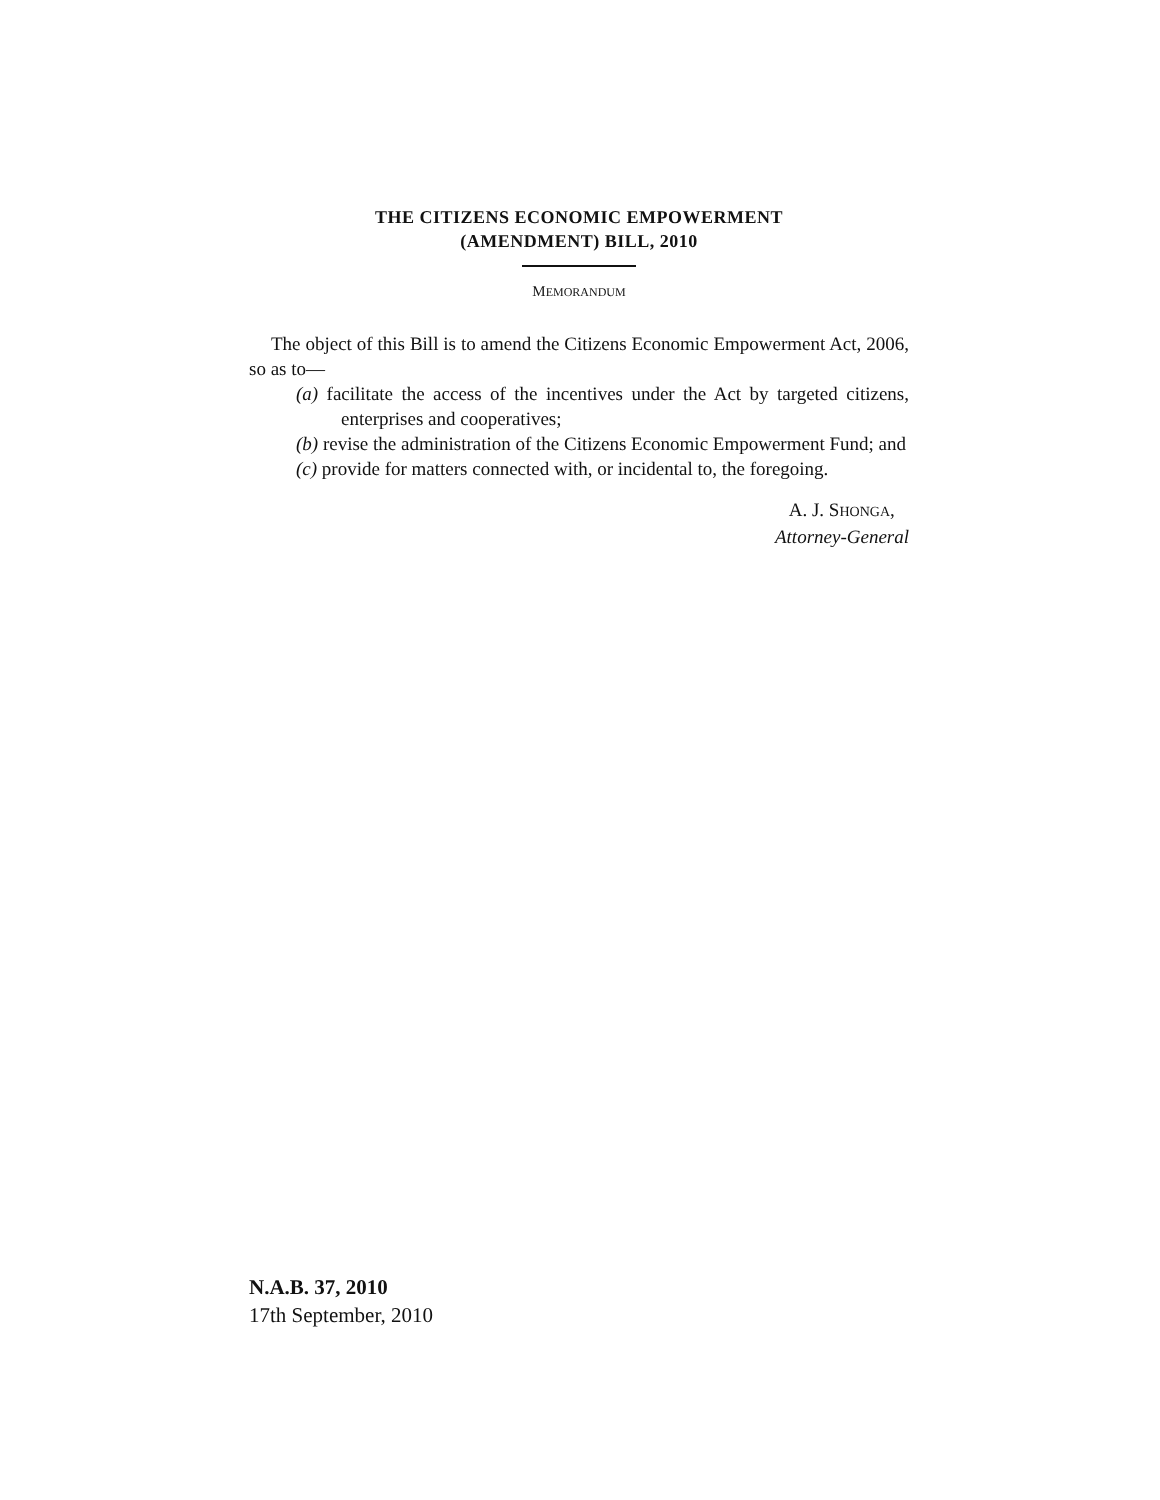THE CITIZENS ECONOMIC EMPOWERMENT
(AMENDMENT) BILL, 2010
MEMORANDUM
The object of this Bill is to amend the Citizens Economic Empowerment Act, 2006, so as to—
(a) facilitate the access of the incentives under the Act by targeted citizens, enterprises and cooperatives;
(b) revise the administration of the Citizens Economic Empowerment Fund; and
(c) provide for matters connected with, or incidental to, the foregoing.
A. J. SHONGA,
Attorney-General
N.A.B. 37, 2010
17th September, 2010